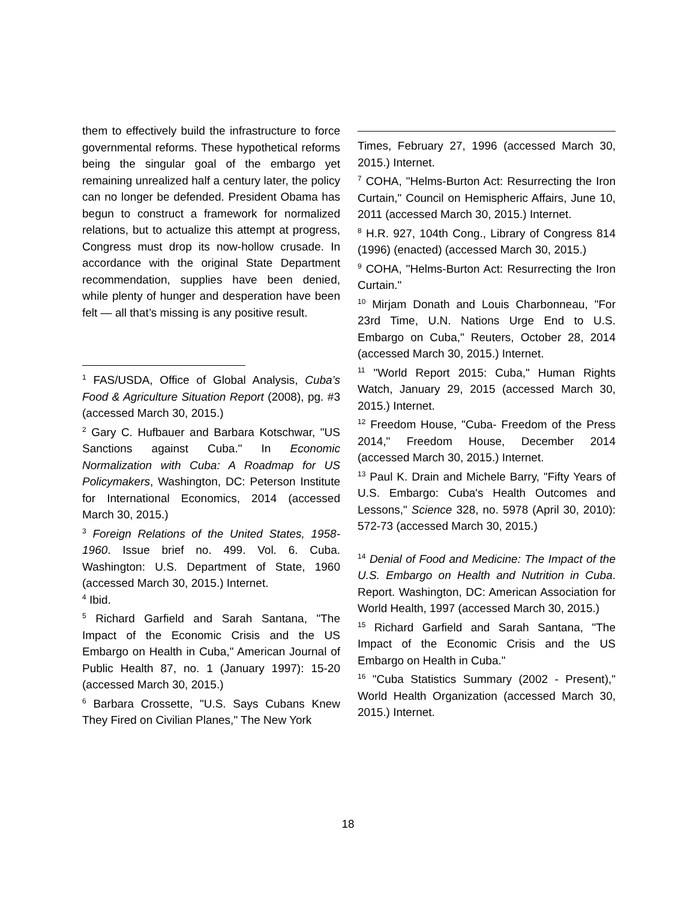them to effectively build the infrastructure to force governmental reforms. These hypothetical reforms being the singular goal of the embargo yet remaining unrealized half a century later, the policy can no longer be defended. President Obama has begun to construct a framework for normalized relations, but to actualize this attempt at progress, Congress must drop its now-hollow crusade. In accordance with the original State Department recommendation, supplies have been denied, while plenty of hunger and desperation have been felt — all that’s missing is any positive result.
<sup>1</sup> FAS/USDA, Office of Global Analysis, Cuba’s Food & Agriculture Situation Report (2008), pg. #3 (accessed March 30, 2015.)
<sup>2</sup> Gary C. Hufbauer and Barbara Kotschwar, "US Sanctions against Cuba." In Economic Normalization with Cuba: A Roadmap for US Policymakers, Washington, DC: Peterson Institute for International Economics, 2014 (accessed March 30, 2015.)
<sup>3</sup> Foreign Relations of the United States, 1958-1960. Issue brief no. 499. Vol. 6. Cuba. Washington: U.S. Department of State, 1960 (accessed March 30, 2015.) Internet.
<sup>4</sup> Ibid.
<sup>5</sup> Richard Garfield and Sarah Santana, "The Impact of the Economic Crisis and the US Embargo on Health in Cuba," American Journal of Public Health 87, no. 1 (January 1997): 15-20 (accessed March 30, 2015.)
<sup>6</sup> Barbara Crossette, "U.S. Says Cubans Knew They Fired on Civilian Planes," The New York
Times, February 27, 1996 (accessed March 30, 2015.) Internet.
<sup>7</sup> COHA, "Helms-Burton Act: Resurrecting the Iron Curtain," Council on Hemispheric Affairs, June 10, 2011 (accessed March 30, 2015.) Internet.
<sup>8</sup> H.R. 927, 104th Cong., Library of Congress 814 (1996) (enacted) (accessed March 30, 2015.)
<sup>9</sup> COHA, "Helms-Burton Act: Resurrecting the Iron Curtain."
<sup>10</sup> Mirjam Donath and Louis Charbonneau, "For 23rd Time, U.N. Nations Urge End to U.S. Embargo on Cuba," Reuters, October 28, 2014 (accessed March 30, 2015.) Internet.
<sup>11</sup> "World Report 2015: Cuba," Human Rights Watch, January 29, 2015 (accessed March 30, 2015.) Internet.
<sup>12</sup> Freedom House, "Cuba- Freedom of the Press 2014," Freedom House, December 2014 (accessed March 30, 2015.) Internet.
<sup>13</sup> Paul K. Drain and Michele Barry, "Fifty Years of U.S. Embargo: Cuba's Health Outcomes and Lessons," Science 328, no. 5978 (April 30, 2010): 572-73 (accessed March 30, 2015.)
<sup>14</sup> Denial of Food and Medicine: The Impact of the U.S. Embargo on Health and Nutrition in Cuba. Report. Washington, DC: American Association for World Health, 1997 (accessed March 30, 2015.)
<sup>15</sup> Richard Garfield and Sarah Santana, "The Impact of the Economic Crisis and the US Embargo on Health in Cuba."
<sup>16</sup> "Cuba Statistics Summary (2002 - Present)," World Health Organization (accessed March 30, 2015.) Internet.
18